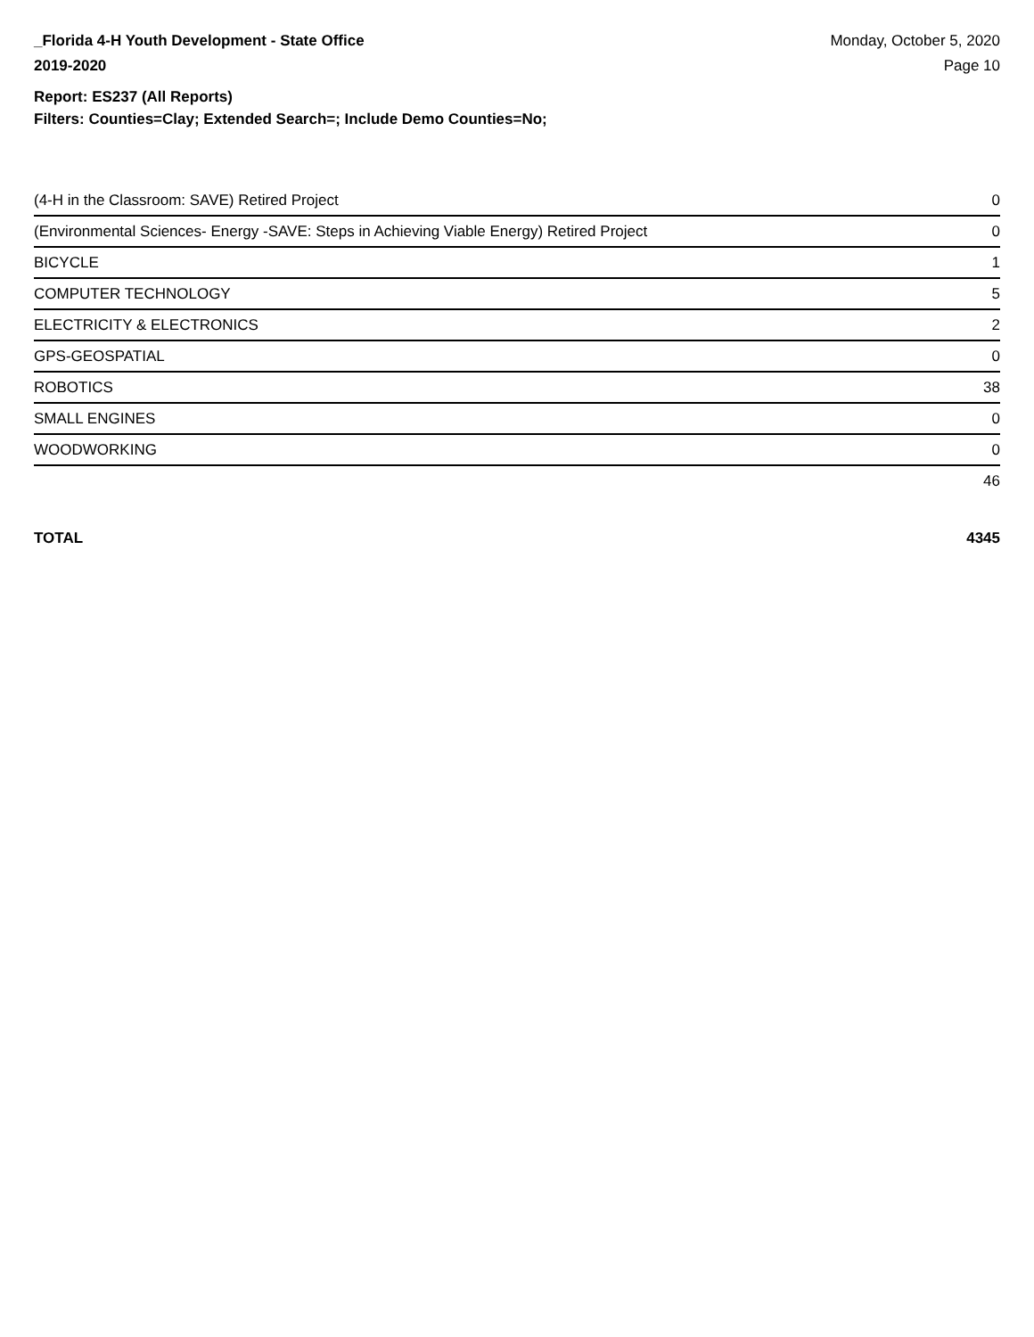_Florida 4-H Youth Development - State Office
2019-2020
Monday, October 5, 2020
Page 10
Report: ES237 (All Reports)
Filters: Counties=Clay; Extended Search=; Include Demo Counties=No;
| (4-H in the Classroom: SAVE) Retired Project | 0 |
| (Environmental Sciences- Energy -SAVE: Steps in Achieving Viable Energy) Retired Project | 0 |
| BICYCLE | 1 |
| COMPUTER TECHNOLOGY | 5 |
| ELECTRICITY & ELECTRONICS | 2 |
| GPS-GEOSPATIAL | 0 |
| ROBOTICS | 38 |
| SMALL ENGINES | 0 |
| WOODWORKING | 0 |
| | 46 |
TOTAL 4345